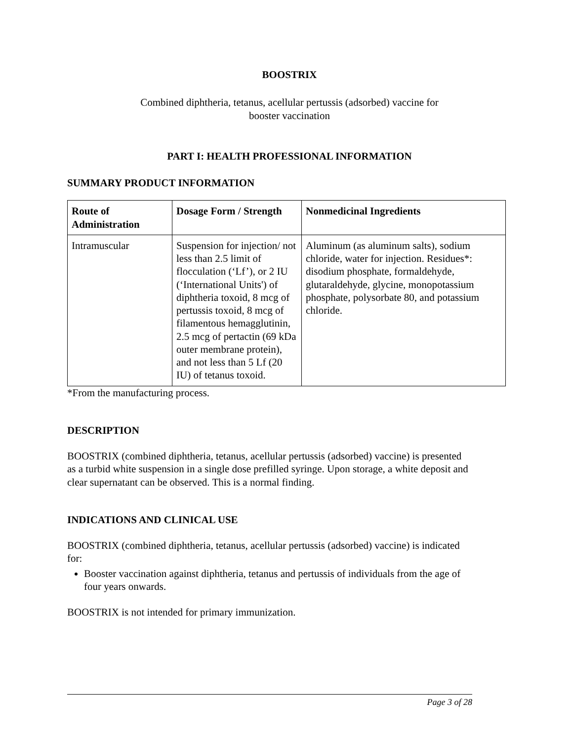BOOSTRIX
Combined diphtheria, tetanus, acellular pertussis (adsorbed) vaccine for
booster vaccination
PART I: HEALTH PROFESSIONAL INFORMATION
SUMMARY PRODUCT INFORMATION
| Route of Administration | Dosage Form / Strength | Nonmedicinal Ingredients |
| --- | --- | --- |
| Intramuscular | Suspension for injection/ not less than 2.5 limit of flocculation (‘Lf’), or 2 IU (‘International Units') of diphtheria toxoid, 8 mcg of pertussis toxoid, 8 mcg of filamentous hemagglutinin, 2.5 mcg of pertactin (69 kDa outer membrane protein), and not less than 5 Lf (20 IU) of tetanus toxoid. | Aluminum (as aluminum salts), sodium chloride, water for injection. Residues*: disodium phosphate, formaldehyde, glutaraldehyde, glycine, monopotassium phosphate, polysorbate 80, and potassium chloride. |
*From the manufacturing process.
DESCRIPTION
BOOSTRIX (combined diphtheria, tetanus, acellular pertussis (adsorbed) vaccine) is presented as a turbid white suspension in a single dose prefilled syringe. Upon storage, a white deposit and clear supernatant can be observed. This is a normal finding.
INDICATIONS AND CLINICAL USE
BOOSTRIX (combined diphtheria, tetanus, acellular pertussis (adsorbed) vaccine) is indicated for:
Booster vaccination against diphtheria, tetanus and pertussis of individuals from the age of four years onwards.
BOOSTRIX is not intended for primary immunization.
Page 3 of 28